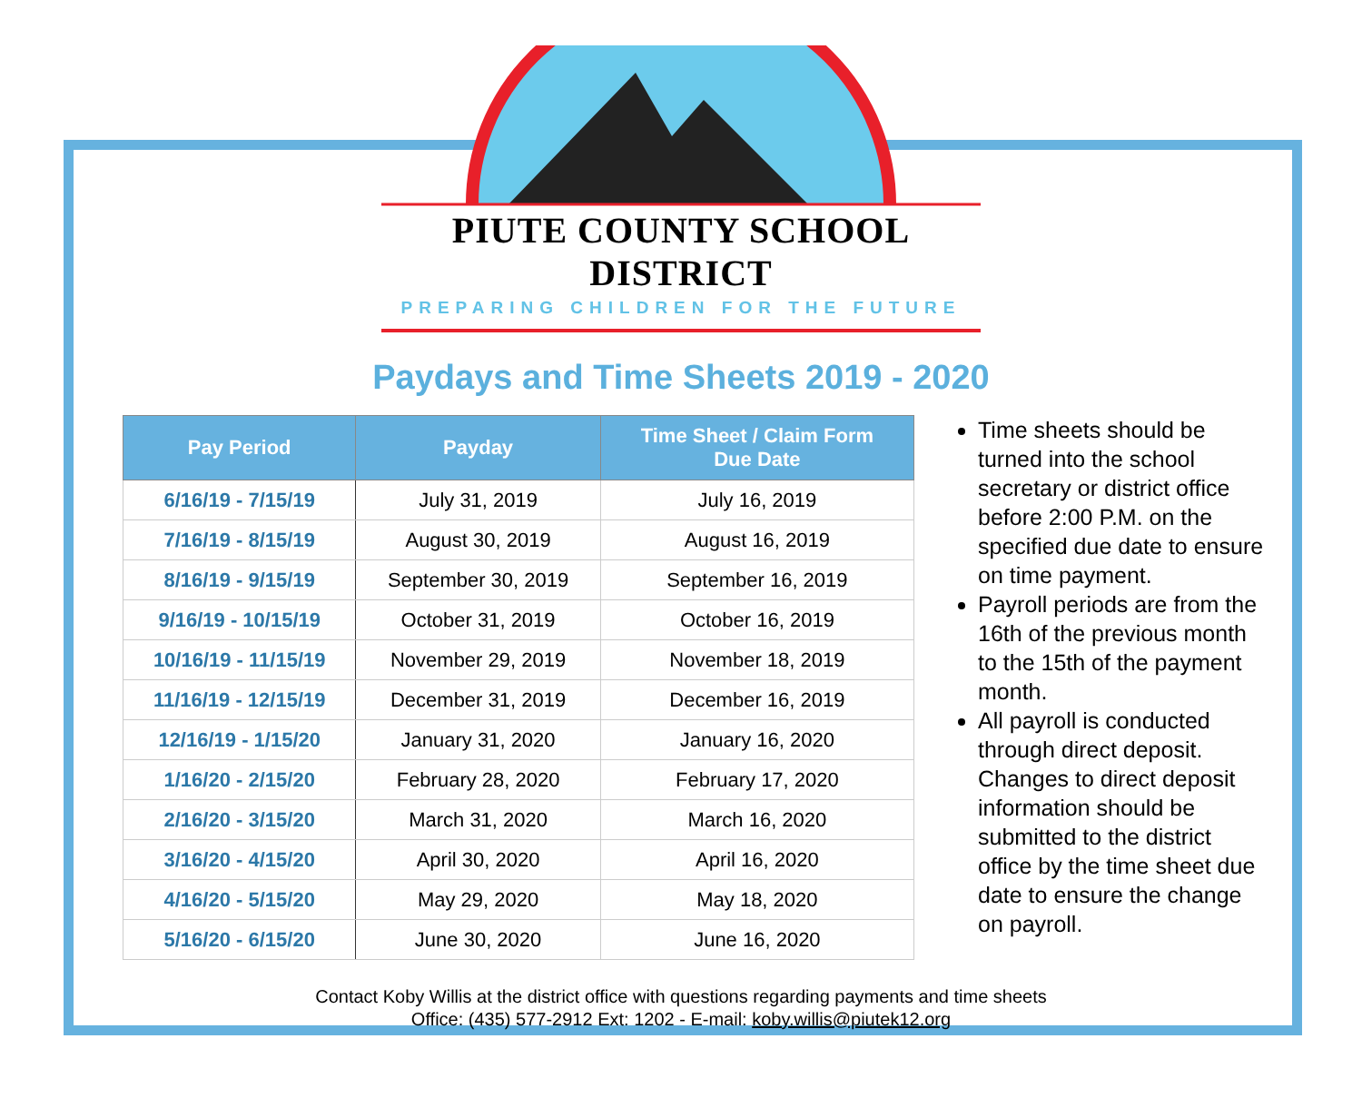PIUTE COUNTY SCHOOL DISTRICT
PREPARING CHILDREN FOR THE FUTURE
Paydays and Time Sheets 2019 - 2020
| Pay Period | Payday | Time Sheet / Claim Form Due Date |
| --- | --- | --- |
| 6/16/19 - 7/15/19 | July 31, 2019 | July 16, 2019 |
| 7/16/19 - 8/15/19 | August 30, 2019 | August 16, 2019 |
| 8/16/19 - 9/15/19 | September 30, 2019 | September 16, 2019 |
| 9/16/19 - 10/15/19 | October 31, 2019 | October 16, 2019 |
| 10/16/19 - 11/15/19 | November 29, 2019 | November 18, 2019 |
| 11/16/19 - 12/15/19 | December 31, 2019 | December 16, 2019 |
| 12/16/19 - 1/15/20 | January 31, 2020 | January 16, 2020 |
| 1/16/20 - 2/15/20 | February 28, 2020 | February 17, 2020 |
| 2/16/20 - 3/15/20 | March 31, 2020 | March 16, 2020 |
| 3/16/20 - 4/15/20 | April 30, 2020 | April 16, 2020 |
| 4/16/20 - 5/15/20 | May 29, 2020 | May 18, 2020 |
| 5/16/20 - 6/15/20 | June 30, 2020 | June 16, 2020 |
Time sheets should be turned into the school secretary or district office before 2:00 P.M. on the specified due date to ensure on time payment.
Payroll periods are from the 16th of the previous month to the 15th of the payment month.
All payroll is conducted through direct deposit. Changes to direct deposit information should be submitted to the district office by the time sheet due date to ensure the change on payroll.
Contact Koby Willis at the district office with questions regarding payments and time sheets
Office: (435) 577-2912 Ext: 1202 - E-mail: koby.willis@piutek12.org